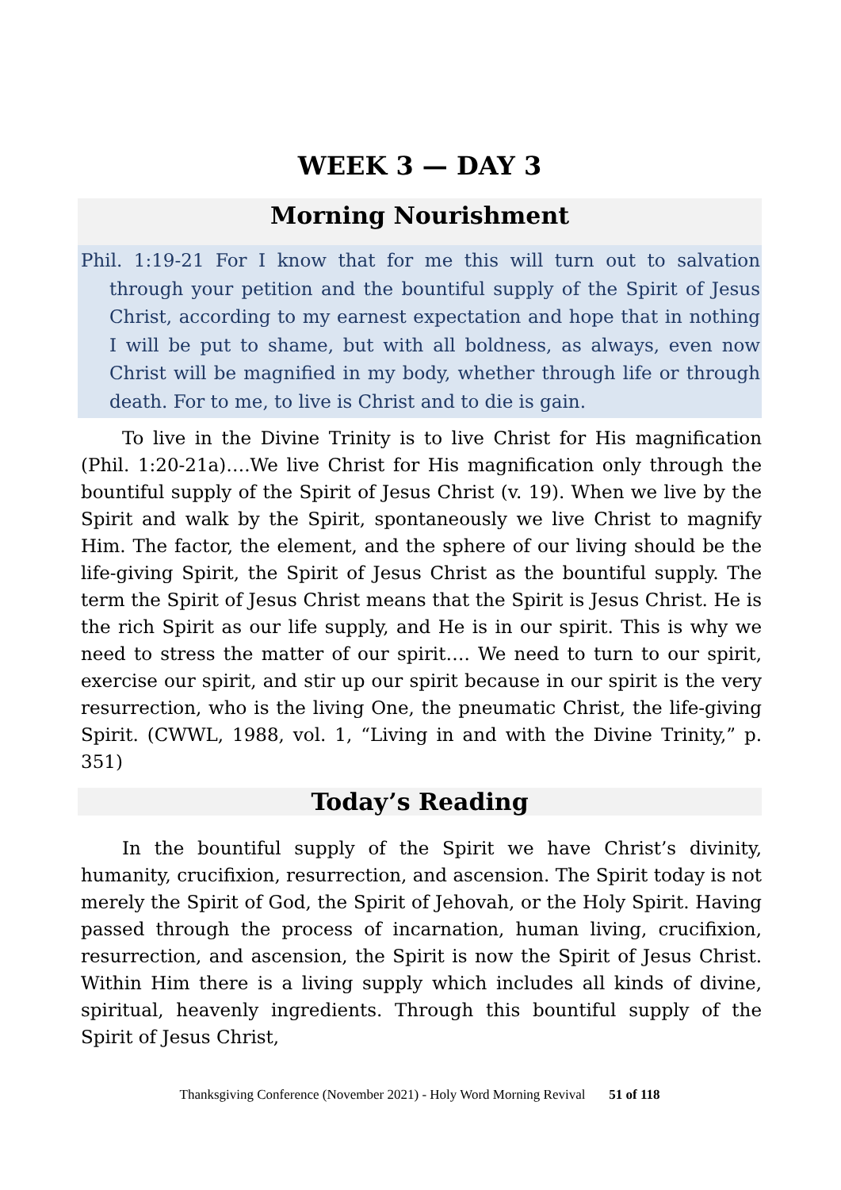WEEK 3 — DAY 3
Morning Nourishment
Phil. 1:19-21 For I know that for me this will turn out to salvation through your petition and the bountiful supply of the Spirit of Jesus Christ, according to my earnest expectation and hope that in nothing I will be put to shame, but with all boldness, as always, even now Christ will be magnified in my body, whether through life or through death. For to me, to live is Christ and to die is gain.
To live in the Divine Trinity is to live Christ for His magnification (Phil. 1:20-21a)….We live Christ for His magnification only through the bountiful supply of the Spirit of Jesus Christ (v. 19). When we live by the Spirit and walk by the Spirit, spontaneously we live Christ to magnify Him. The factor, the element, and the sphere of our living should be the life-giving Spirit, the Spirit of Jesus Christ as the bountiful supply. The term the Spirit of Jesus Christ means that the Spirit is Jesus Christ. He is the rich Spirit as our life supply, and He is in our spirit. This is why we need to stress the matter of our spirit…. We need to turn to our spirit, exercise our spirit, and stir up our spirit because in our spirit is the very resurrection, who is the living One, the pneumatic Christ, the life-giving Spirit. (CWWL, 1988, vol. 1, “Living in and with the Divine Trinity,” p. 351)
Today’s Reading
In the bountiful supply of the Spirit we have Christ’s divinity, humanity, crucifixion, resurrection, and ascension. The Spirit today is not merely the Spirit of God, the Spirit of Jehovah, or the Holy Spirit. Having passed through the process of incarnation, human living, crucifixion, resurrection, and ascension, the Spirit is now the Spirit of Jesus Christ. Within Him there is a living supply which includes all kinds of divine, spiritual, heavenly ingredients. Through this bountiful supply of the Spirit of Jesus Christ,
Thanksgiving Conference (November 2021) - Holy Word Morning Revival 51 of 118